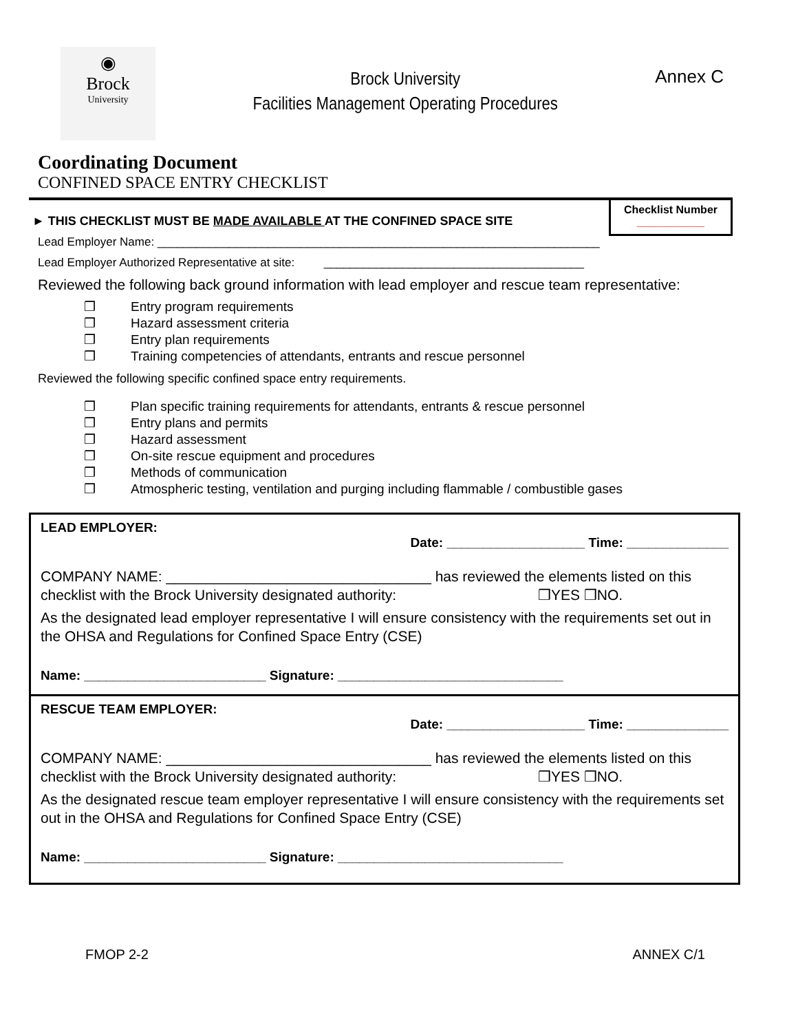◉
Brock
University
Brock University
Facilities Management Operating Procedures
Annex C
Coordinating Document
CONFINED SPACE ENTRY CHECKLIST
Checklist Number
___________
► THIS CHECKLIST MUST BE MADE AVAILABLE AT THE CONFINED SPACE SITE
Lead Employer Name: ____________________________________________________________________
Lead Employer Authorized Representative at site: ________________________________________
Reviewed the following back ground information with lead employer and rescue team representative:
❒ Entry program requirements
❒ Hazard assessment criteria
❒ Entry plan requirements
❒ Training competencies of attendants, entrants and rescue personnel
Reviewed the following specific confined space entry requirements.
❒ Plan specific training requirements for attendants, entrants & rescue personnel
❒ Entry plans and permits
❒ Hazard assessment
❒ On-site rescue equipment and procedures
❒ Methods of communication
❒ Atmospheric testing, ventilation and purging including flammable / combustible gases
LEAD EMPLOYER:
Date: ___________________ Time: ______________
COMPANY NAME: _________________________________ has reviewed the elements listed on this checklist with the Brock University designated authority: ❒YES ❒NO.
As the designated lead employer representative I will ensure consistency with the requirements set out in the OHSA and Regulations for Confined Space Entry (CSE)
Name: _________________________ Signature: _______________________________
RESCUE TEAM EMPLOYER:
Date: ___________________ Time: ______________
COMPANY NAME: _________________________________ has reviewed the elements listed on this checklist with the Brock University designated authority: ❒YES ❒NO.
As the designated rescue team employer representative I will ensure consistency with the requirements set out in the OHSA and Regulations for Confined Space Entry (CSE)
Name: _________________________ Signature: _______________________________
FMOP 2-2 ANNEX C/1